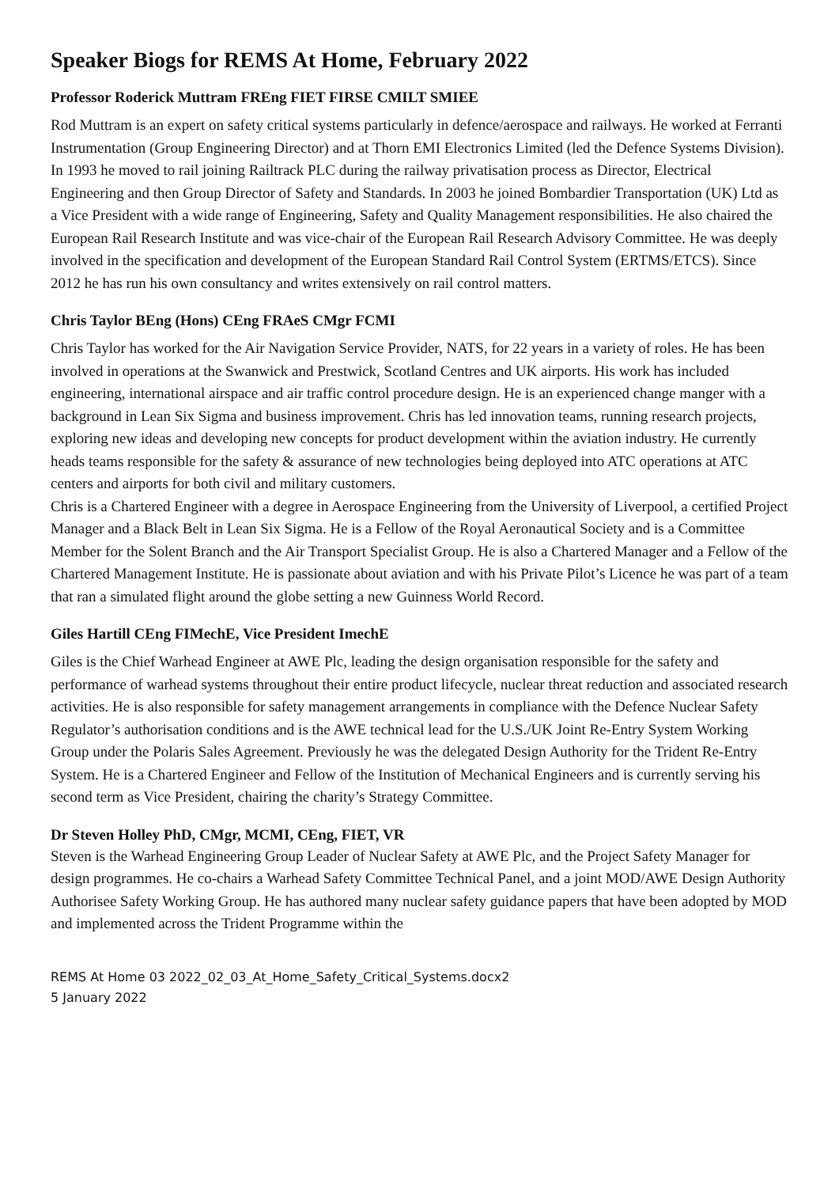Speaker Biogs for REMS At Home, February 2022
Professor Roderick Muttram FREng FIET FIRSE CMILT SMIEE
Rod Muttram is an expert on safety critical systems particularly in defence/aerospace and railways. He worked at Ferranti Instrumentation (Group Engineering Director) and at Thorn EMI Electronics Limited (led the Defence Systems Division). In 1993 he moved to rail joining Railtrack PLC during the railway privatisation process as Director, Electrical Engineering and then Group Director of Safety and Standards. In 2003 he joined Bombardier Transportation (UK) Ltd as a Vice President with a wide range of Engineering, Safety and Quality Management responsibilities. He also chaired the European Rail Research Institute and was vice-chair of the European Rail Research Advisory Committee. He was deeply involved in the specification and development of the European Standard Rail Control System (ERTMS/ETCS). Since 2012 he has run his own consultancy and writes extensively on rail control matters.
Chris Taylor BEng (Hons) CEng FRAeS CMgr FCMI
Chris Taylor has worked for the Air Navigation Service Provider, NATS, for 22 years in a variety of roles. He has been involved in operations at the Swanwick and Prestwick, Scotland Centres and UK airports. His work has included engineering, international airspace and air traffic control procedure design. He is an experienced change manger with a background in Lean Six Sigma and business improvement. Chris has led innovation teams, running research projects, exploring new ideas and developing new concepts for product development within the aviation industry. He currently heads teams responsible for the safety & assurance of new technologies being deployed into ATC operations at ATC centers and airports for both civil and military customers.
Chris is a Chartered Engineer with a degree in Aerospace Engineering from the University of Liverpool, a certified Project Manager and a Black Belt in Lean Six Sigma. He is a Fellow of the Royal Aeronautical Society and is a Committee Member for the Solent Branch and the Air Transport Specialist Group. He is also a Chartered Manager and a Fellow of the Chartered Management Institute. He is passionate about aviation and with his Private Pilot’s Licence he was part of a team that ran a simulated flight around the globe setting a new Guinness World Record.
Giles Hartill CEng FIMechE, Vice President ImechE
Giles is the Chief Warhead Engineer at AWE Plc, leading the design organisation responsible for the safety and performance of warhead systems throughout their entire product lifecycle, nuclear threat reduction and associated research activities. He is also responsible for safety management arrangements in compliance with the Defence Nuclear Safety Regulator’s authorisation conditions and is the AWE technical lead for the U.S./UK Joint Re-Entry System Working Group under the Polaris Sales Agreement. Previously he was the delegated Design Authority for the Trident Re-Entry System. He is a Chartered Engineer and Fellow of the Institution of Mechanical Engineers and is currently serving his second term as Vice President, chairing the charity’s Strategy Committee.
Dr Steven Holley PhD, CMgr, MCMI, CEng, FIET, VR
Steven is the Warhead Engineering Group Leader of Nuclear Safety at AWE Plc, and the Project Safety Manager for design programmes. He co-chairs a Warhead Safety Committee Technical Panel, and a joint MOD/AWE Design Authority Authorisee Safety Working Group. He has authored many nuclear safety guidance papers that have been adopted by MOD and implemented across the Trident Programme within the
REMS At Home 03 2022_02_03_At_Home_Safety_Critical_Systems.docx2
5 January 2022